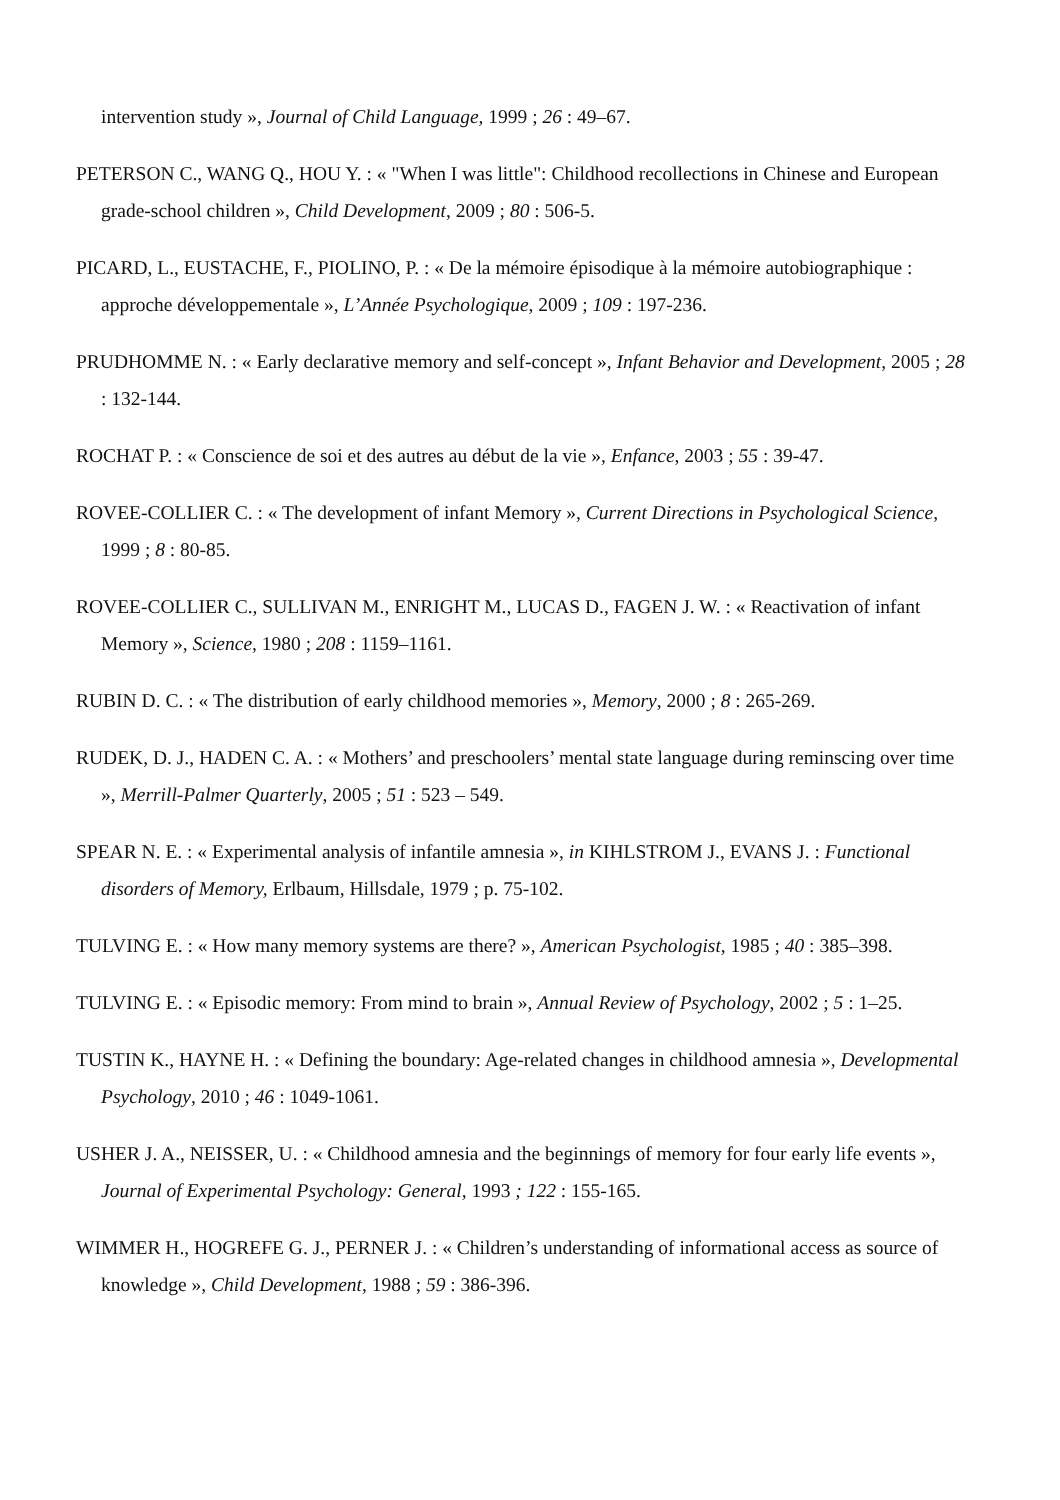intervention study », Journal of Child Language, 1999 ; 26 : 49–67.
PETERSON C., WANG Q., HOU Y. : « "When I was little": Childhood recollections in Chinese and European grade-school children », Child Development, 2009 ; 80 : 506-5.
PICARD, L., EUSTACHE, F., PIOLINO, P. : « De la mémoire épisodique à la mémoire autobiographique : approche développementale », L’Année Psychologique, 2009 ; 109 : 197-236.
PRUDHOMME N. : « Early declarative memory and self-concept », Infant Behavior and Development, 2005 ; 28 : 132-144.
ROCHAT P. : « Conscience de soi et des autres au début de la vie », Enfance, 2003 ; 55 : 39-47.
ROVEE-COLLIER C. : « The development of infant Memory », Current Directions in Psychological Science, 1999 ; 8 : 80-85.
ROVEE-COLLIER C., SULLIVAN M., ENRIGHT M., LUCAS D., FAGEN J. W. : « Reactivation of infant Memory », Science, 1980 ; 208 : 1159–1161.
RUBIN D. C. : « The distribution of early childhood memories », Memory, 2000 ; 8 : 265-269.
RUDEK, D. J., HADEN C. A. : « Mothers’ and preschoolers’ mental state language during reminscing over time », Merrill-Palmer Quarterly, 2005 ; 51 : 523 – 549.
SPEAR N. E. : « Experimental analysis of infantile amnesia », in KIHLSTROM J., EVANS J. : Functional disorders of Memory, Erlbaum, Hillsdale, 1979 ; p. 75-102.
TULVING E. : « How many memory systems are there? », American Psychologist, 1985 ; 40 : 385–398.
TULVING E. : « Episodic memory: From mind to brain », Annual Review of Psychology, 2002 ; 5 : 1–25.
TUSTIN K., HAYNE H. : « Defining the boundary: Age-related changes in childhood amnesia », Developmental Psychology, 2010 ; 46 : 1049-1061.
USHER J. A., NEISSER, U. : « Childhood amnesia and the beginnings of memory for four early life events », Journal of Experimental Psychology: General, 1993 ; 122 : 155-165.
WIMMER H., HOGREFE G. J., PERNER J. : « Children’s understanding of informational access as source of knowledge », Child Development, 1988 ; 59 : 386-396.